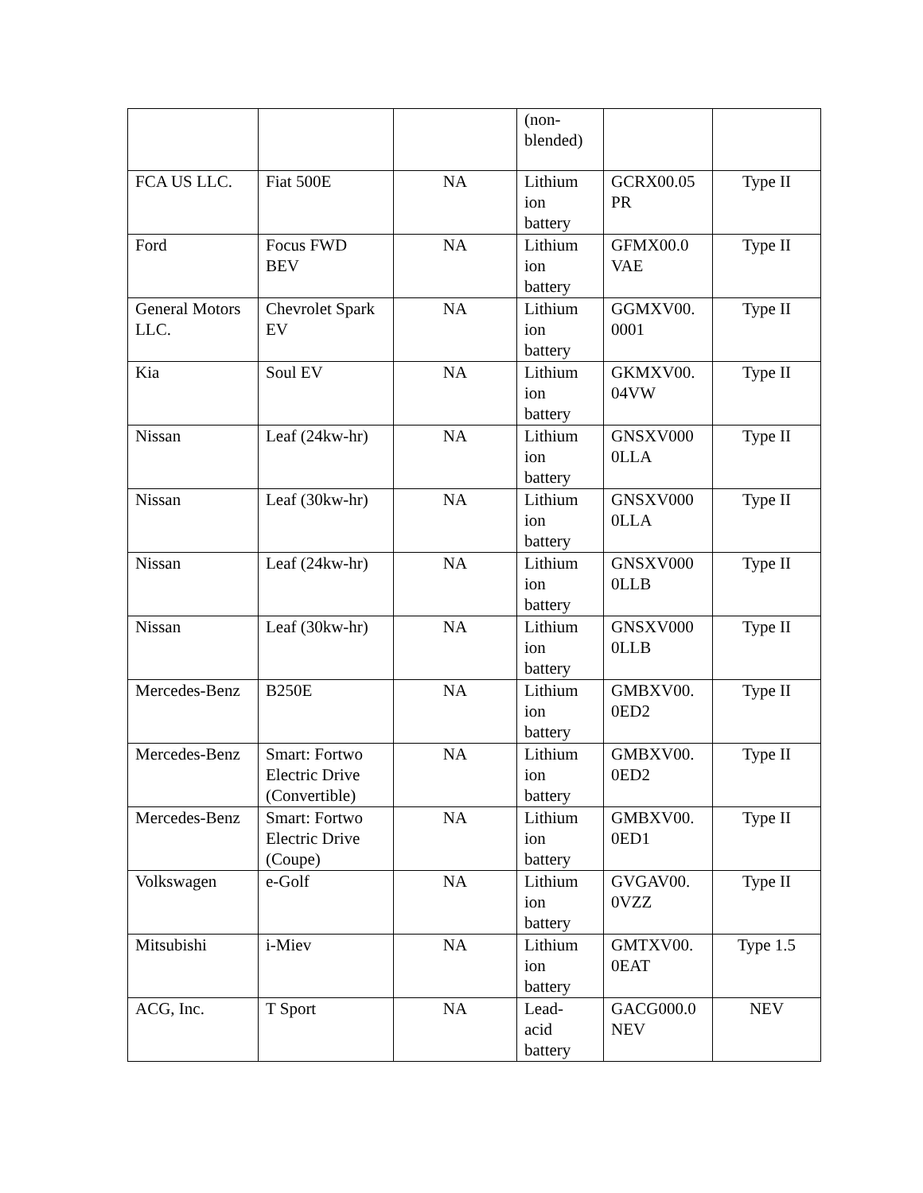| | | | (non- blended) | | |
| FCA US LLC. | Fiat 500E | NA | Lithium ion battery | GCRX00.05 PR | Type II |
| Ford | Focus FWD BEV | NA | Lithium ion battery | GFMX00.0 VAE | Type II |
| General Motors LLC. | Chevrolet Spark EV | NA | Lithium ion battery | GGMXV00. 0001 | Type II |
| Kia | Soul EV | NA | Lithium ion battery | GKMXV00. 04VW | Type II |
| Nissan | Leaf (24kw-hr) | NA | Lithium ion battery | GNSXV000 0LLA | Type II |
| Nissan | Leaf (30kw-hr) | NA | Lithium ion battery | GNSXV000 0LLA | Type II |
| Nissan | Leaf (24kw-hr) | NA | Lithium ion battery | GNSXV000 0LLB | Type II |
| Nissan | Leaf (30kw-hr) | NA | Lithium ion battery | GNSXV000 0LLB | Type II |
| Mercedes-Benz | B250E | NA | Lithium ion battery | GMBXV00. 0ED2 | Type II |
| Mercedes-Benz | Smart: Fortwo Electric Drive (Convertible) | NA | Lithium ion battery | GMBXV00. 0ED2 | Type II |
| Mercedes-Benz | Smart: Fortwo Electric Drive (Coupe) | NA | Lithium ion battery | GMBXV00. 0ED1 | Type II |
| Volkswagen | e-Golf | NA | Lithium ion battery | GVGAV00. 0VZZ | Type II |
| Mitsubishi | i-Miev | NA | Lithium ion battery | GMTXV00. 0EAT | Type 1.5 |
| ACG, Inc. | T Sport | NA | Lead- acid battery | GACG000.0 NEV | NEV |